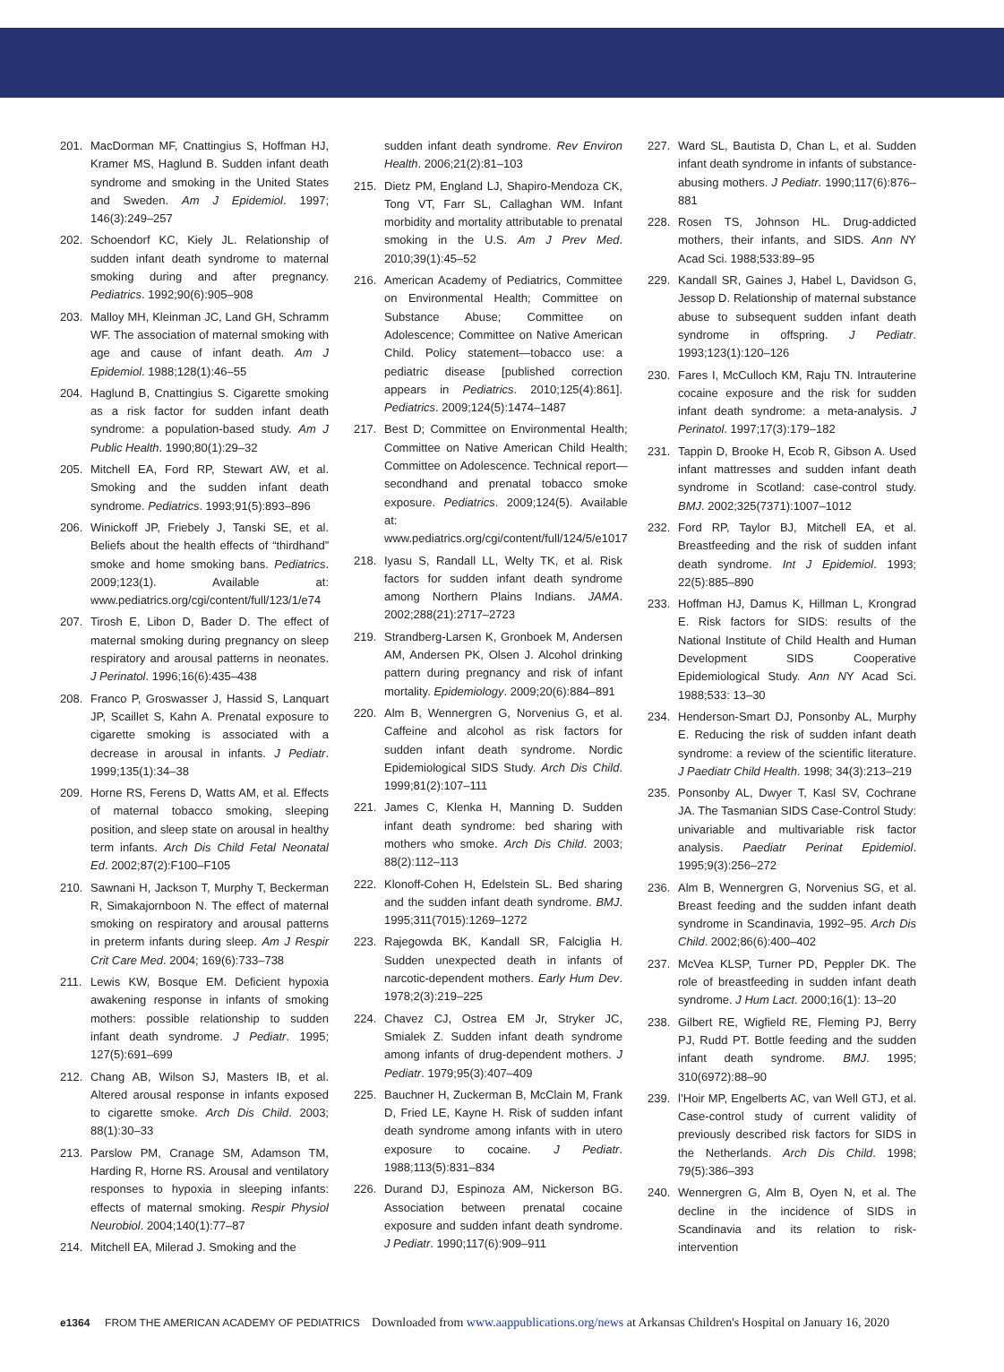201. MacDorman MF, Cnattingius S, Hoffman HJ, Kramer MS, Haglund B. Sudden infant death syndrome and smoking in the United States and Sweden. Am J Epidemiol. 1997; 146(3):249–257
202. Schoendorf KC, Kiely JL. Relationship of sudden infant death syndrome to maternal smoking during and after pregnancy. Pediatrics. 1992;90(6):905–908
203. Malloy MH, Kleinman JC, Land GH, Schramm WF. The association of maternal smoking with age and cause of infant death. Am J Epidemiol. 1988;128(1):46–55
204. Haglund B, Cnattingius S. Cigarette smoking as a risk factor for sudden infant death syndrome: a population-based study. Am J Public Health. 1990;80(1):29–32
205. Mitchell EA, Ford RP, Stewart AW, et al. Smoking and the sudden infant death syndrome. Pediatrics. 1993;91(5):893–896
206. Winickoff JP, Friebely J, Tanski SE, et al. Beliefs about the health effects of “thirdhand” smoke and home smoking bans. Pediatrics. 2009;123(1). Available at: www.pediatrics.org/cgi/content/full/123/1/e74
207. Tirosh E, Libon D, Bader D. The effect of maternal smoking during pregnancy on sleep respiratory and arousal patterns in neonates. J Perinatol. 1996;16(6):435–438
208. Franco P, Groswasser J, Hassid S, Lanquart JP, Scaillet S, Kahn A. Prenatal exposure to cigarette smoking is associated with a decrease in arousal in infants. J Pediatr. 1999;135(1):34–38
209. Horne RS, Ferens D, Watts AM, et al. Effects of maternal tobacco smoking, sleeping position, and sleep state on arousal in healthy term infants. Arch Dis Child Fetal Neonatal Ed. 2002;87(2):F100–F105
210. Sawnani H, Jackson T, Murphy T, Beckerman R, Simakajornboon N. The effect of maternal smoking on respiratory and arousal patterns in preterm infants during sleep. Am J Respir Crit Care Med. 2004; 169(6):733–738
211. Lewis KW, Bosque EM. Deficient hypoxia awakening response in infants of smoking mothers: possible relationship to sudden infant death syndrome. J Pediatr. 1995; 127(5):691–699
212. Chang AB, Wilson SJ, Masters IB, et al. Altered arousal response in infants exposed to cigarette smoke. Arch Dis Child. 2003; 88(1):30–33
213. Parslow PM, Cranage SM, Adamson TM, Harding R, Horne RS. Arousal and ventilatory responses to hypoxia in sleeping infants: effects of maternal smoking. Respir Physiol Neurobiol. 2004;140(1):77–87
214. Mitchell EA, Milerad J. Smoking and the
sudden infant death syndrome. Rev Environ Health. 2006;21(2):81–103
215. Dietz PM, England LJ, Shapiro-Mendoza CK, Tong VT, Farr SL, Callaghan WM. Infant morbidity and mortality attributable to prenatal smoking in the U.S. Am J Prev Med. 2010;39(1):45–52
216. American Academy of Pediatrics, Committee on Environmental Health; Committee on Substance Abuse; Committee on Adolescence; Committee on Native American Child. Policy statement—tobacco use: a pediatric disease [published correction appears in Pediatrics. 2010;125(4):861]. Pediatrics. 2009;124(5):1474–1487
217. Best D; Committee on Environmental Health; Committee on Native American Child Health; Committee on Adolescence. Technical report—secondhand and prenatal tobacco smoke exposure. Pediatrics. 2009;124(5). Available at: www.pediatrics.org/cgi/content/full/124/5/e1017
218. Iyasu S, Randall LL, Welty TK, et al. Risk factors for sudden infant death syndrome among Northern Plains Indians. JAMA. 2002;288(21):2717–2723
219. Strandberg-Larsen K, Gronboek M, Andersen AM, Andersen PK, Olsen J. Alcohol drinking pattern during pregnancy and risk of infant mortality. Epidemiology. 2009;20(6):884–891
220. Alm B, Wennergren G, Norvenius G, et al. Caffeine and alcohol as risk factors for sudden infant death syndrome. Nordic Epidemiological SIDS Study. Arch Dis Child. 1999;81(2):107–111
221. James C, Klenka H, Manning D. Sudden infant death syndrome: bed sharing with mothers who smoke. Arch Dis Child. 2003; 88(2):112–113
222. Klonoff-Cohen H, Edelstein SL. Bed sharing and the sudden infant death syndrome. BMJ. 1995;311(7015):1269–1272
223. Rajegowda BK, Kandall SR, Falciglia H. Sudden unexpected death in infants of narcotic-dependent mothers. Early Hum Dev. 1978;2(3):219–225
224. Chavez CJ, Ostrea EM Jr, Stryker JC, Smialek Z. Sudden infant death syndrome among infants of drug-dependent mothers. J Pediatr. 1979;95(3):407–409
225. Bauchner H, Zuckerman B, McClain M, Frank D, Fried LE, Kayne H. Risk of sudden infant death syndrome among infants with in utero exposure to cocaine. J Pediatr. 1988;113(5):831–834
226. Durand DJ, Espinoza AM, Nickerson BG. Association between prenatal cocaine exposure and sudden infant death syndrome. J Pediatr. 1990;117(6):909–911
227. Ward SL, Bautista D, Chan L, et al. Sudden infant death syndrome in infants of substance-abusing mothers. J Pediatr. 1990;117(6):876–881
228. Rosen TS, Johnson HL. Drug-addicted mothers, their infants, and SIDS. Ann NY Acad Sci. 1988;533:89–95
229. Kandall SR, Gaines J, Habel L, Davidson G, Jessop D. Relationship of maternal substance abuse to subsequent sudden infant death syndrome in offspring. J Pediatr. 1993;123(1):120–126
230. Fares I, McCulloch KM, Raju TN. Intrauterine cocaine exposure and the risk for sudden infant death syndrome: a meta-analysis. J Perinatol. 1997;17(3):179–182
231. Tappin D, Brooke H, Ecob R, Gibson A. Used infant mattresses and sudden infant death syndrome in Scotland: case-control study. BMJ. 2002;325(7371):1007–1012
232. Ford RP, Taylor BJ, Mitchell EA, et al. Breastfeeding and the risk of sudden infant death syndrome. Int J Epidemiol. 1993; 22(5):885–890
233. Hoffman HJ, Damus K, Hillman L, Krongrad E. Risk factors for SIDS: results of the National Institute of Child Health and Human Development SIDS Cooperative Epidemiological Study. Ann NY Acad Sci. 1988;533: 13–30
234. Henderson-Smart DJ, Ponsonby AL, Murphy E. Reducing the risk of sudden infant death syndrome: a review of the scientific literature. J Paediatr Child Health. 1998; 34(3):213–219
235. Ponsonby AL, Dwyer T, Kasl SV, Cochrane JA. The Tasmanian SIDS Case-Control Study: univariable and multivariable risk factor analysis. Paediatr Perinat Epidemiol. 1995;9(3):256–272
236. Alm B, Wennergren G, Norvenius SG, et al. Breast feeding and the sudden infant death syndrome in Scandinavia, 1992–95. Arch Dis Child. 2002;86(6):400–402
237. McVea KLSP, Turner PD, Peppler DK. The role of breastfeeding in sudden infant death syndrome. J Hum Lact. 2000;16(1): 13–20
238. Gilbert RE, Wigfield RE, Fleming PJ, Berry PJ, Rudd PT. Bottle feeding and the sudden infant death syndrome. BMJ. 1995; 310(6972):88–90
239. l’Hoir MP, Engelberts AC, van Well GTJ, et al. Case-control study of current validity of previously described risk factors for SIDS in the Netherlands. Arch Dis Child. 1998; 79(5):386–393
240. Wennergren G, Alm B, Oyen N, et al. The decline in the incidence of SIDS in Scandinavia and its relation to risk-intervention
e1364 FROM THE AMERICAN ACADEMY OF PEDIATRICS Downloaded from www.aappublications.org/news at Arkansas Children's Hospital on January 16, 2020